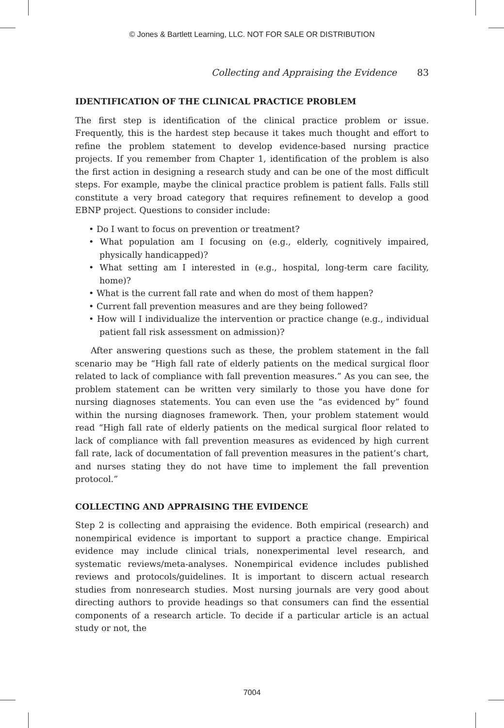© Jones & Bartlett Learning, LLC. NOT FOR SALE OR DISTRIBUTION
Collecting and Appraising the Evidence 83
IDENTIFICATION OF THE CLINICAL PRACTICE PROBLEM
The first step is identification of the clinical practice problem or issue. Frequently, this is the hardest step because it takes much thought and effort to refine the problem statement to develop evidence-based nursing practice projects. If you remember from Chapter 1, identification of the problem is also the first action in designing a research study and can be one of the most difficult steps. For example, maybe the clinical practice problem is patient falls. Falls still constitute a very broad category that requires refinement to develop a good EBNP project. Questions to consider include:
• Do I want to focus on prevention or treatment?
• What population am I focusing on (e.g., elderly, cognitively impaired, physically handicapped)?
• What setting am I interested in (e.g., hospital, long-term care facility, home)?
• What is the current fall rate and when do most of them happen?
• Current fall prevention measures and are they being followed?
• How will I individualize the intervention or practice change (e.g., individual patient fall risk assessment on admission)?
After answering questions such as these, the problem statement in the fall scenario may be “High fall rate of elderly patients on the medical surgical floor related to lack of compliance with fall prevention measures.” As you can see, the problem statement can be written very similarly to those you have done for nursing diagnoses statements. You can even use the “as evidenced by” found within the nursing diagnoses framework. Then, your problem statement would read “High fall rate of elderly patients on the medical surgical floor related to lack of compliance with fall prevention measures as evidenced by high current fall rate, lack of documentation of fall prevention measures in the patient’s chart, and nurses stating they do not have time to implement the fall prevention protocol.”
COLLECTING AND APPRAISING THE EVIDENCE
Step 2 is collecting and appraising the evidence. Both empirical (research) and nonempirical evidence is important to support a practice change. Empirical evidence may include clinical trials, nonexperimental level research, and systematic reviews/meta-analyses. Nonempirical evidence includes published reviews and protocols/guidelines. It is important to discern actual research studies from nonresearch studies. Most nursing journals are very good about directing authors to provide headings so that consumers can find the essential components of a research article. To decide if a particular article is an actual study or not, the
7004